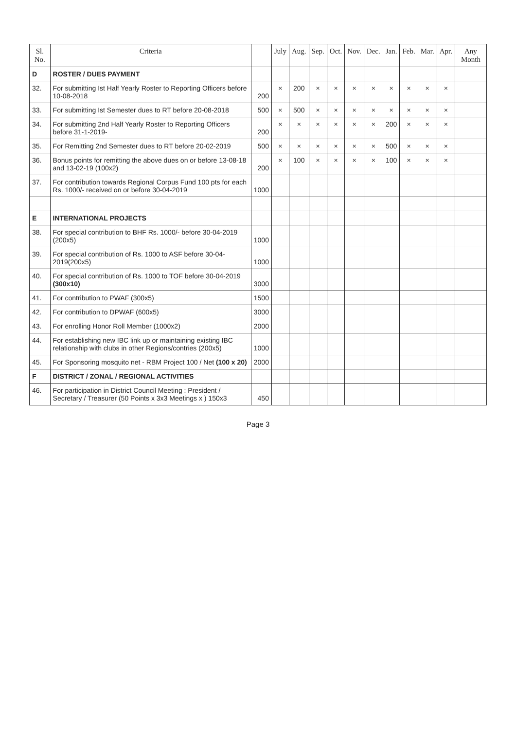| Sl. No. | Criteria | | July | Aug. | Sep. | Oct. | Nov. | Dec. | Jan. | Feb. | Mar. | Apr. | Any Month |
| --- | --- | --- | --- | --- | --- | --- | --- | --- | --- | --- | --- | --- | --- |
| D | ROSTER / DUES PAYMENT | | | | | | | | | | | | |
| 32. | For submitting Ist Half Yearly Roster to Reporting Officers before 10-08-2018 | 200 | × | 200 | × | × | × | × | × | × | × | × | |
| 33. | For submitting Ist Semester dues to RT before 20-08-2018 | 500 | × | 500 | × | × | × | × | × | × | × | × | |
| 34. | For submitting 2nd Half Yearly Roster to Reporting Officers before 31-1-2019- | 200 | × | × | × | × | × | × | 200 | × | × | × | |
| 35. | For Remitting 2nd Semester dues to RT before 20-02-2019 | 500 | × | × | × | × | × | × | 500 | × | × | × | |
| 36. | Bonus points for remitting the above dues on or before 13-08-18 and 13-02-19 (100x2) | 200 | × | 100 | × | × | × | × | 100 | × | × | × | |
| 37. | For contribution towards Regional Corpus Fund 100 pts for each Rs. 1000/- received on or before 30-04-2019 | 1000 | | | | | | | | | | | |
| E | INTERNATIONAL PROJECTS | | | | | | | | | | | | |
| 38. | For special contribution to BHF Rs. 1000/- before 30-04-2019 (200x5) | 1000 | | | | | | | | | | | |
| 39. | For special contribution of Rs. 1000 to ASF before 30-04-2019(200x5) | 1000 | | | | | | | | | | | |
| 40. | For special contribution of Rs. 1000 to TOF before 30-04-2019 (300x10) | 3000 | | | | | | | | | | | |
| 41. | For contribution to PWAF (300x5) | 1500 | | | | | | | | | | | |
| 42. | For contribution to DPWAF (600x5) | 3000 | | | | | | | | | | | |
| 43. | For enrolling Honor Roll Member (1000x2) | 2000 | | | | | | | | | | | |
| 44. | For establishing new IBC link up or maintaining existing IBC relationship with clubs in other Regions/contries (200x5) | 1000 | | | | | | | | | | | |
| 45. | For Sponsoring mosquito net - RBM Project 100 / Net (100 x 20) | 2000 | | | | | | | | | | | |
| F | DISTRICT / ZONAL / REGIONAL ACTIVITIES | | | | | | | | | | | | |
| 46. | For participation in District Council Meeting : President / Secretary / Treasurer (50 Points x 3x3 Meetings x ) 150x3 | 450 | | | | | | | | | | | |
Page 3